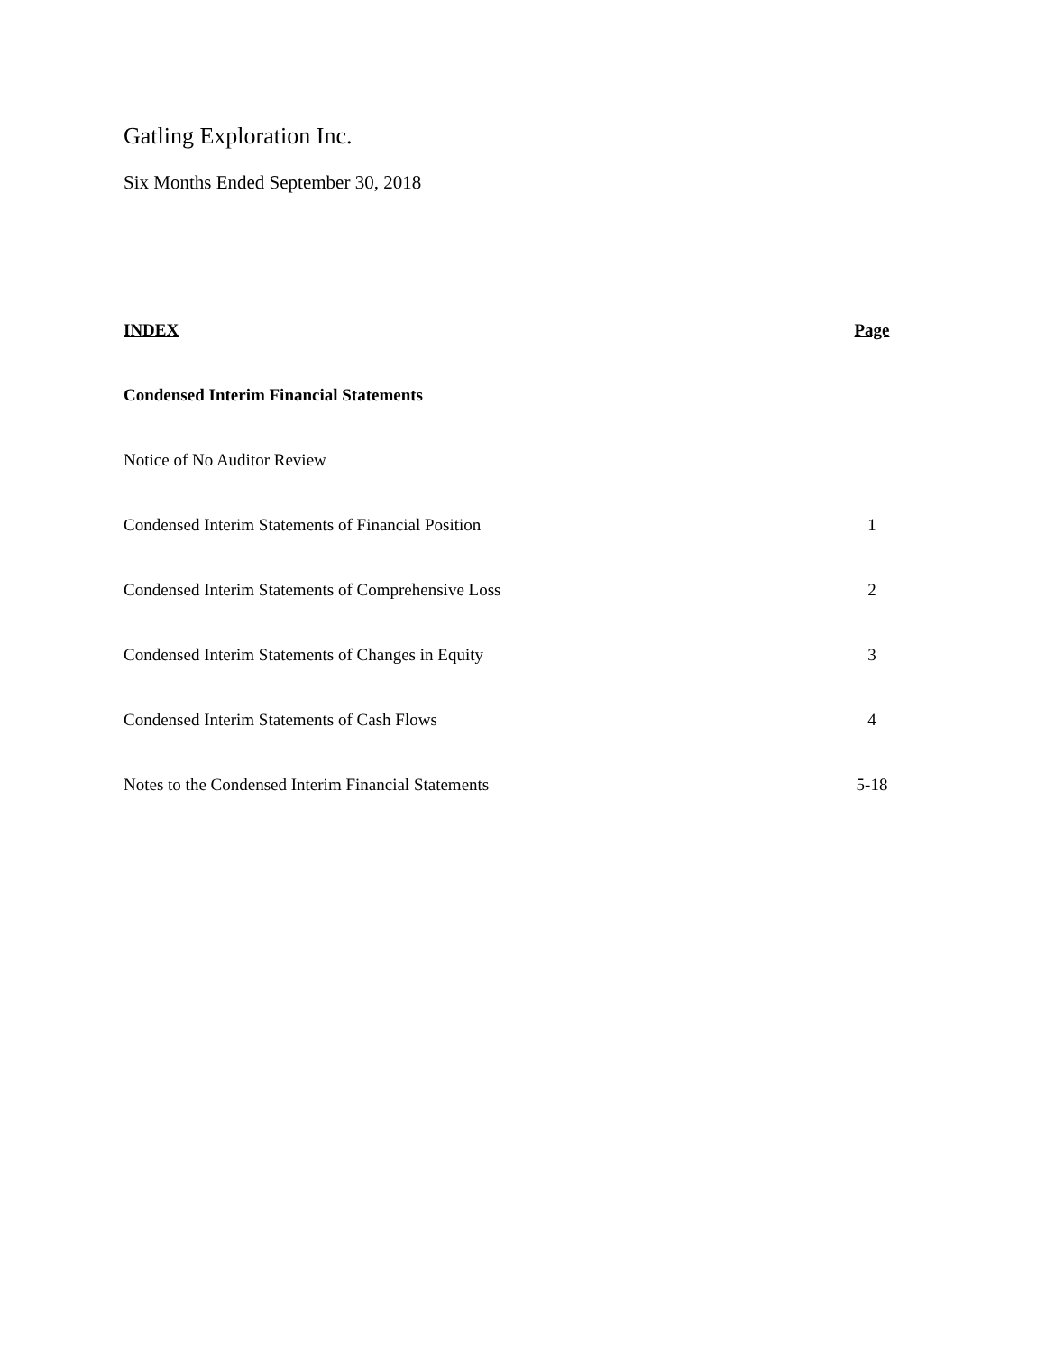Gatling Exploration Inc.
Six Months Ended September 30, 2018
INDEX Page
Condensed Interim Financial Statements
Notice of No Auditor Review
Condensed Interim Statements of Financial Position 1
Condensed Interim Statements of Comprehensive Loss 2
Condensed Interim Statements of Changes in Equity 3
Condensed Interim Statements of Cash Flows 4
Notes to the Condensed Interim Financial Statements 5-18